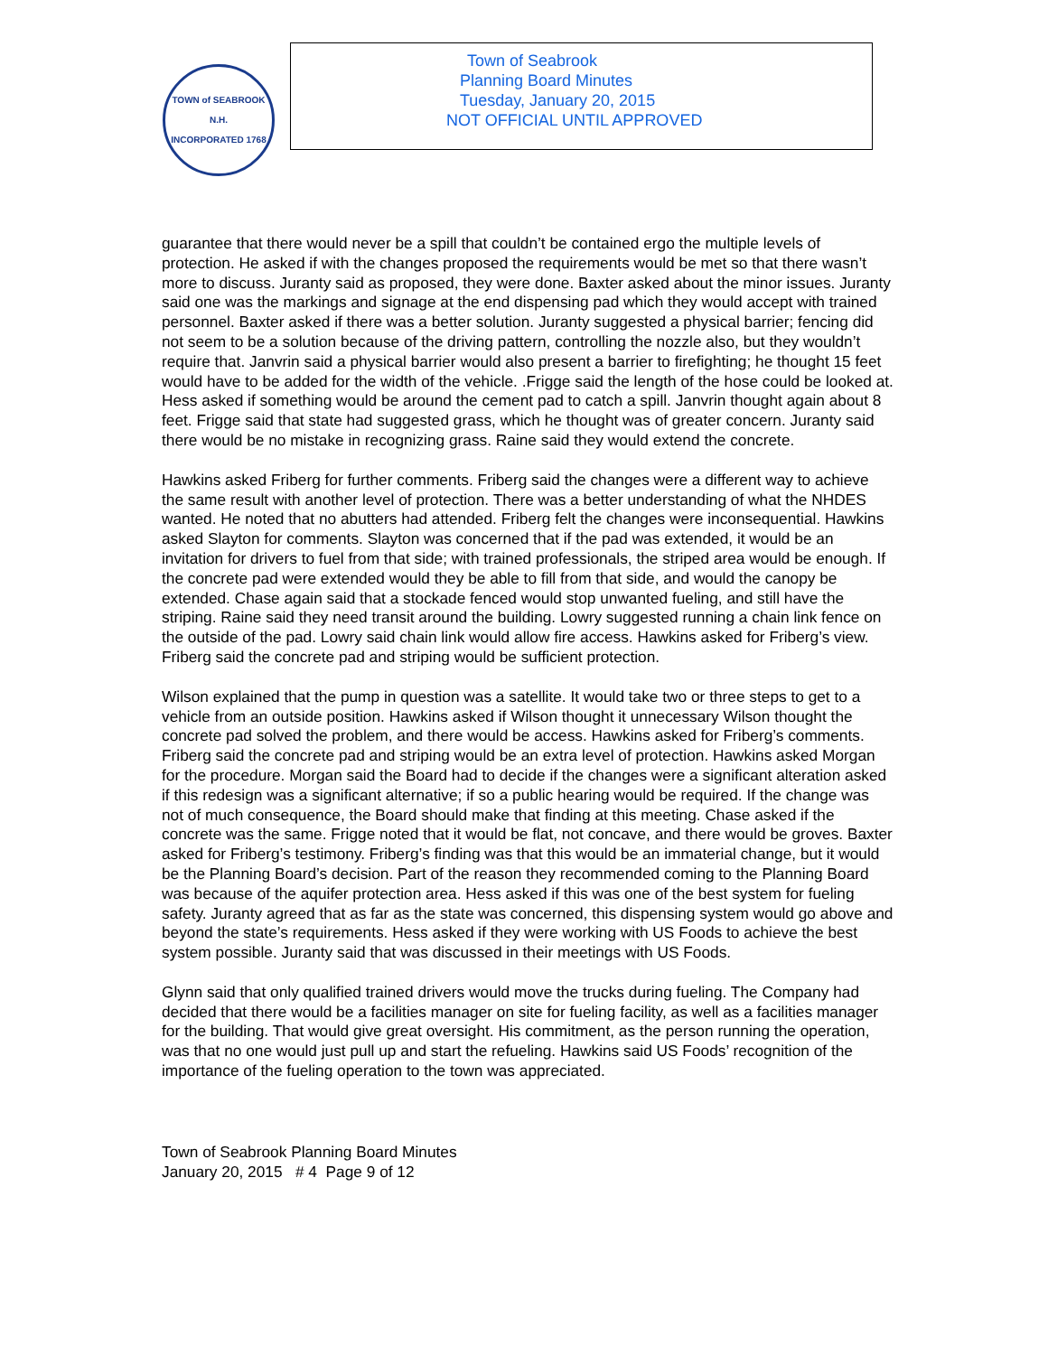TOWN of SEABROOK N.H.
INCORPORATED 1768
Town of Seabrook
Planning Board Minutes
Tuesday, January 20, 2015
NOT OFFICIAL UNTIL APPROVED
guarantee that there would never be a spill that couldn’t be contained ergo the multiple levels of protection. He asked if with the changes proposed the requirements would be met so that there wasn’t more to discuss. Juranty said as proposed, they were done. Baxter asked about the minor issues. Juranty said one was the markings and signage at the end dispensing pad which they would accept with trained personnel. Baxter asked if there was a better solution. Juranty suggested a physical barrier; fencing did not seem to be a solution because of the driving pattern, controlling the nozzle also, but they wouldn’t require that. Janvrin said a physical barrier would also present a barrier to firefighting; he thought 15 feet would have to be added for the width of the vehicle. .Frigge said the length of the hose could be looked at. Hess asked if something would be around the cement pad to catch a spill. Janvrin thought again about 8 feet. Frigge said that state had suggested grass, which he thought was of greater concern. Juranty said there would be no mistake in recognizing grass. Raine said they would extend the concrete.
Hawkins asked Friberg for further comments. Friberg said the changes were a different way to achieve the same result with another level of protection. There was a better understanding of what the NHDES wanted. He noted that no abutters had attended. Friberg felt the changes were inconsequential. Hawkins asked Slayton for comments. Slayton was concerned that if the pad was extended, it would be an invitation for drivers to fuel from that side; with trained professionals, the striped area would be enough. If the concrete pad were extended would they be able to fill from that side, and would the canopy be extended. Chase again said that a stockade fenced would stop unwanted fueling, and still have the striping. Raine said they need transit around the building. Lowry suggested running a chain link fence on the outside of the pad. Lowry said chain link would allow fire access. Hawkins asked for Friberg’s view. Friberg said the concrete pad and striping would be sufficient protection.
Wilson explained that the pump in question was a satellite. It would take two or three steps to get to a vehicle from an outside position. Hawkins asked if Wilson thought it unnecessary Wilson thought the concrete pad solved the problem, and there would be access. Hawkins asked for Friberg’s comments. Friberg said the concrete pad and striping would be an extra level of protection. Hawkins asked Morgan for the procedure. Morgan said the Board had to decide if the changes were a significant alteration asked if this redesign was a significant alternative; if so a public hearing would be required. If the change was not of much consequence, the Board should make that finding at this meeting. Chase asked if the concrete was the same. Frigge noted that it would be flat, not concave, and there would be groves. Baxter asked for Friberg’s testimony. Friberg’s finding was that this would be an immaterial change, but it would be the Planning Board’s decision. Part of the reason they recommended coming to the Planning Board was because of the aquifer protection area. Hess asked if this was one of the best system for fueling safety. Juranty agreed that as far as the state was concerned, this dispensing system would go above and beyond the state’s requirements. Hess asked if they were working with US Foods to achieve the best system possible. Juranty said that was discussed in their meetings with US Foods.
Glynn said that only qualified trained drivers would move the trucks during fueling. The Company had decided that there would be a facilities manager on site for fueling facility, as well as a facilities manager for the building. That would give great oversight. His commitment, as the person running the operation, was that no one would just pull up and start the refueling. Hawkins said US Foods’ recognition of the importance of the fueling operation to the town was appreciated.
Town of Seabrook Planning Board Minutes
January 20, 2015 # 4 Page 9 of 12